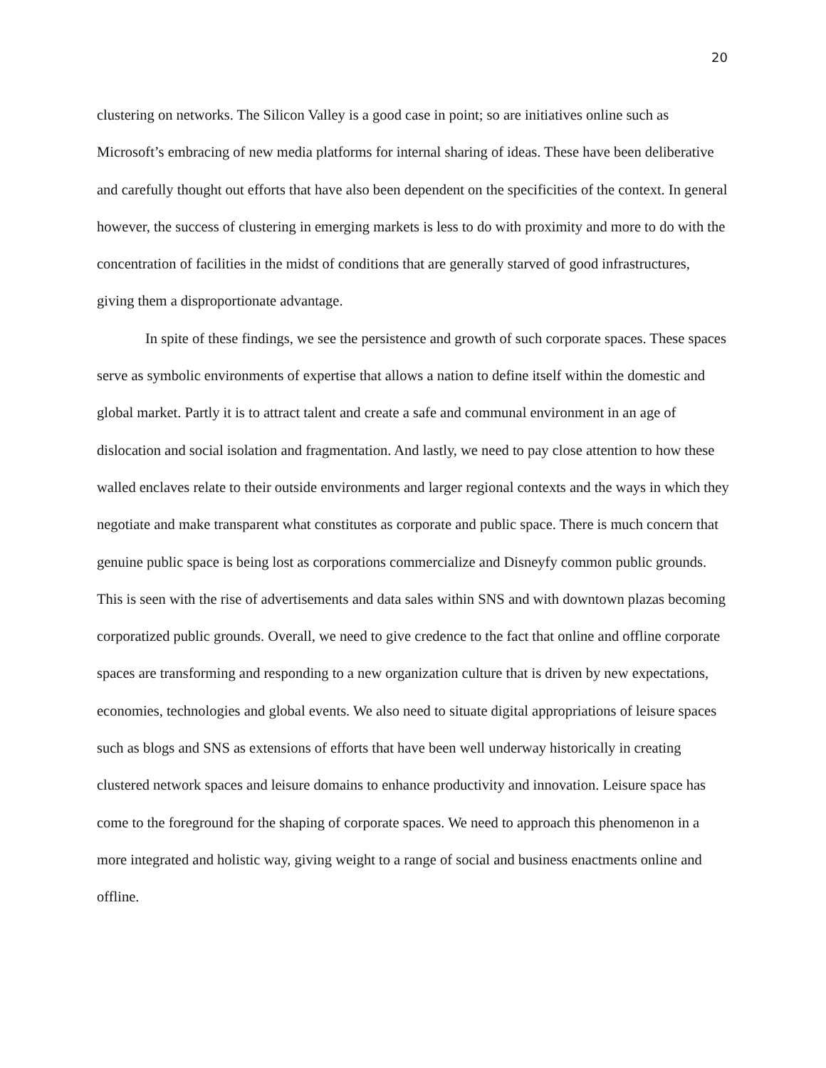20
clustering on networks. The Silicon Valley is a good case in point; so are initiatives online such as Microsoft’s embracing of new media platforms for internal sharing of ideas. These have been deliberative and carefully thought out efforts that have also been dependent on the specificities of the context. In general however, the success of clustering in emerging markets is less to do with proximity and more to do with the concentration of facilities in the midst of conditions that are generally starved of good infrastructures, giving them a disproportionate advantage.
In spite of these findings, we see the persistence and growth of such corporate spaces. These spaces serve as symbolic environments of expertise that allows a nation to define itself within the domestic and global market. Partly it is to attract talent and create a safe and communal environment in an age of dislocation and social isolation and fragmentation. And lastly, we need to pay close attention to how these walled enclaves relate to their outside environments and larger regional contexts and the ways in which they negotiate and make transparent what constitutes as corporate and public space. There is much concern that genuine public space is being lost as corporations commercialize and Disneyfy common public grounds. This is seen with the rise of advertisements and data sales within SNS and with downtown plazas becoming corporatized public grounds. Overall, we need to give credence to the fact that online and offline corporate spaces are transforming and responding to a new organization culture that is driven by new expectations, economies, technologies and global events. We also need to situate digital appropriations of leisure spaces such as blogs and SNS as extensions of efforts that have been well underway historically in creating clustered network spaces and leisure domains to enhance productivity and innovation. Leisure space has come to the foreground for the shaping of corporate spaces. We need to approach this phenomenon in a more integrated and holistic way, giving weight to a range of social and business enactments online and offline.